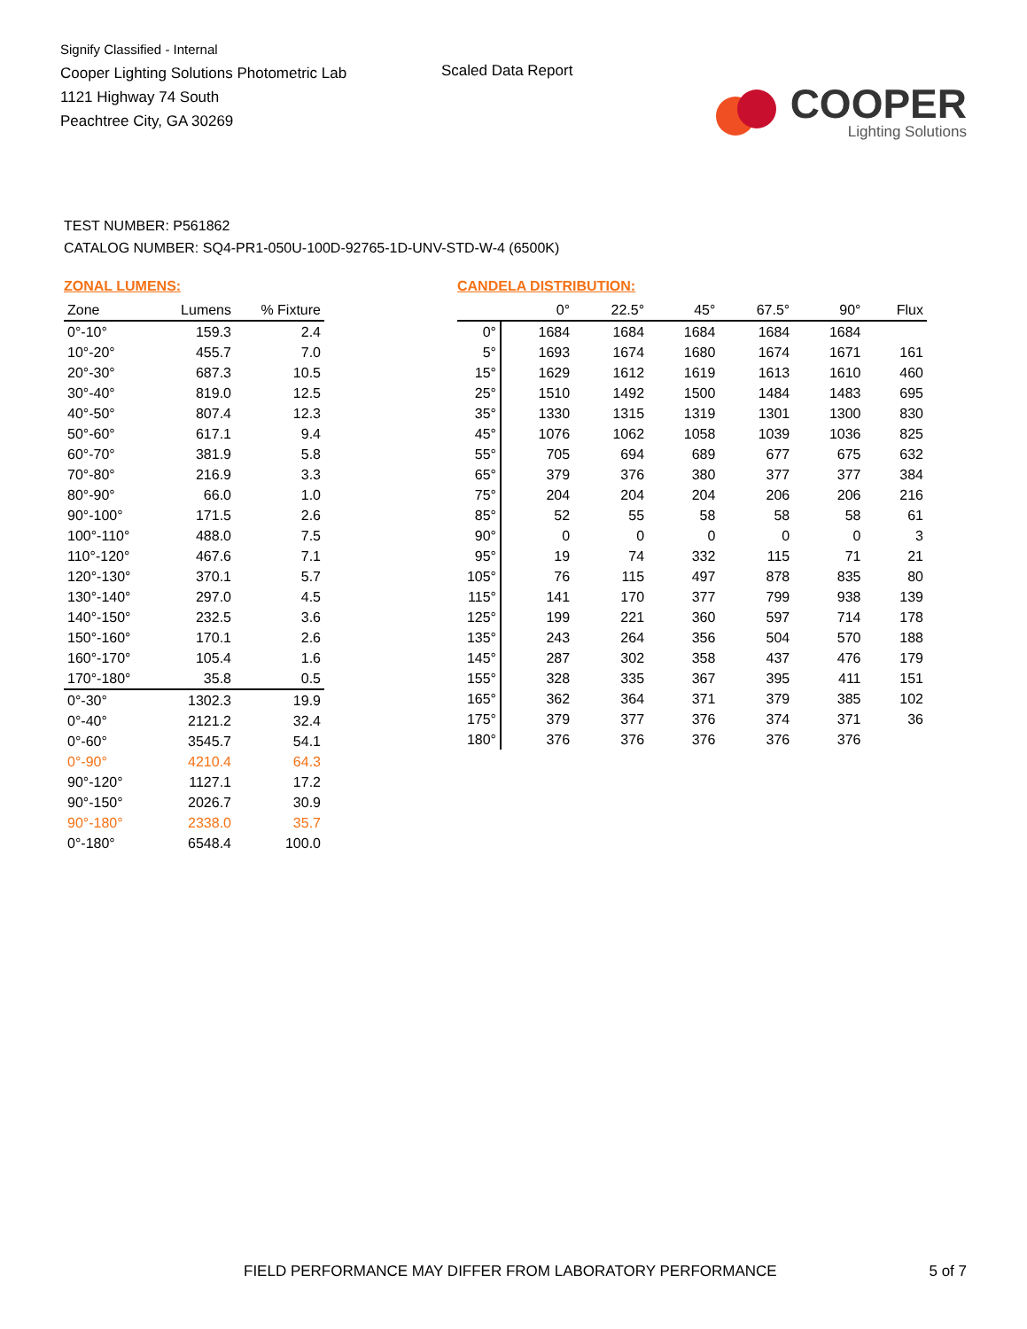Signify Classified - Internal
Cooper Lighting Solutions Photometric Lab
1121 Highway 74 South
Peachtree City, GA 30269
Scaled Data Report
COOPER
Lighting Solutions
TEST NUMBER: P561862
CATALOG NUMBER: SQ4-PR1-050U-100D-92765-1D-UNV-STD-W-4 (6500K)
ZONAL LUMENS:
| Zone | Lumens | % Fixture |
| --- | --- | --- |
| 0°-10° | 159.3 | 2.4 |
| 10°-20° | 455.7 | 7.0 |
| 20°-30° | 687.3 | 10.5 |
| 30°-40° | 819.0 | 12.5 |
| 40°-50° | 807.4 | 12.3 |
| 50°-60° | 617.1 | 9.4 |
| 60°-70° | 381.9 | 5.8 |
| 70°-80° | 216.9 | 3.3 |
| 80°-90° | 66.0 | 1.0 |
| 90°-100° | 171.5 | 2.6 |
| 100°-110° | 488.0 | 7.5 |
| 110°-120° | 467.6 | 7.1 |
| 120°-130° | 370.1 | 5.7 |
| 130°-140° | 297.0 | 4.5 |
| 140°-150° | 232.5 | 3.6 |
| 150°-160° | 170.1 | 2.6 |
| 160°-170° | 105.4 | 1.6 |
| 170°-180° | 35.8 | 0.5 |
| 0°-30° | 1302.3 | 19.9 |
| 0°-40° | 2121.2 | 32.4 |
| 0°-60° | 3545.7 | 54.1 |
| 0°-90° | 4210.4 | 64.3 |
| 90°-120° | 1127.1 | 17.2 |
| 90°-150° | 2026.7 | 30.9 |
| 90°-180° | 2338.0 | 35.7 |
| 0°-180° | 6548.4 | 100.0 |
CANDELA DISTRIBUTION:
| | 0° | 22.5° | 45° | 67.5° | 90° | Flux |
| --- | --- | --- | --- | --- | --- | --- |
| 0° | 1684 | 1684 | 1684 | 1684 | 1684 | |
| 5° | 1693 | 1674 | 1680 | 1674 | 1671 | 161 |
| 15° | 1629 | 1612 | 1619 | 1613 | 1610 | 460 |
| 25° | 1510 | 1492 | 1500 | 1484 | 1483 | 695 |
| 35° | 1330 | 1315 | 1319 | 1301 | 1300 | 830 |
| 45° | 1076 | 1062 | 1058 | 1039 | 1036 | 825 |
| 55° | 705 | 694 | 689 | 677 | 675 | 632 |
| 65° | 379 | 376 | 380 | 377 | 377 | 384 |
| 75° | 204 | 204 | 204 | 206 | 206 | 216 |
| 85° | 52 | 55 | 58 | 58 | 58 | 61 |
| 90° | 0 | 0 | 0 | 0 | 0 | 3 |
| 95° | 19 | 74 | 332 | 115 | 71 | 21 |
| 105° | 76 | 115 | 497 | 878 | 835 | 80 |
| 115° | 141 | 170 | 377 | 799 | 938 | 139 |
| 125° | 199 | 221 | 360 | 597 | 714 | 178 |
| 135° | 243 | 264 | 356 | 504 | 570 | 188 |
| 145° | 287 | 302 | 358 | 437 | 476 | 179 |
| 155° | 328 | 335 | 367 | 395 | 411 | 151 |
| 165° | 362 | 364 | 371 | 379 | 385 | 102 |
| 175° | 379 | 377 | 376 | 374 | 371 | 36 |
| 180° | 376 | 376 | 376 | 376 | 376 | |
FIELD PERFORMANCE MAY DIFFER FROM LABORATORY PERFORMANCE 5 of 7